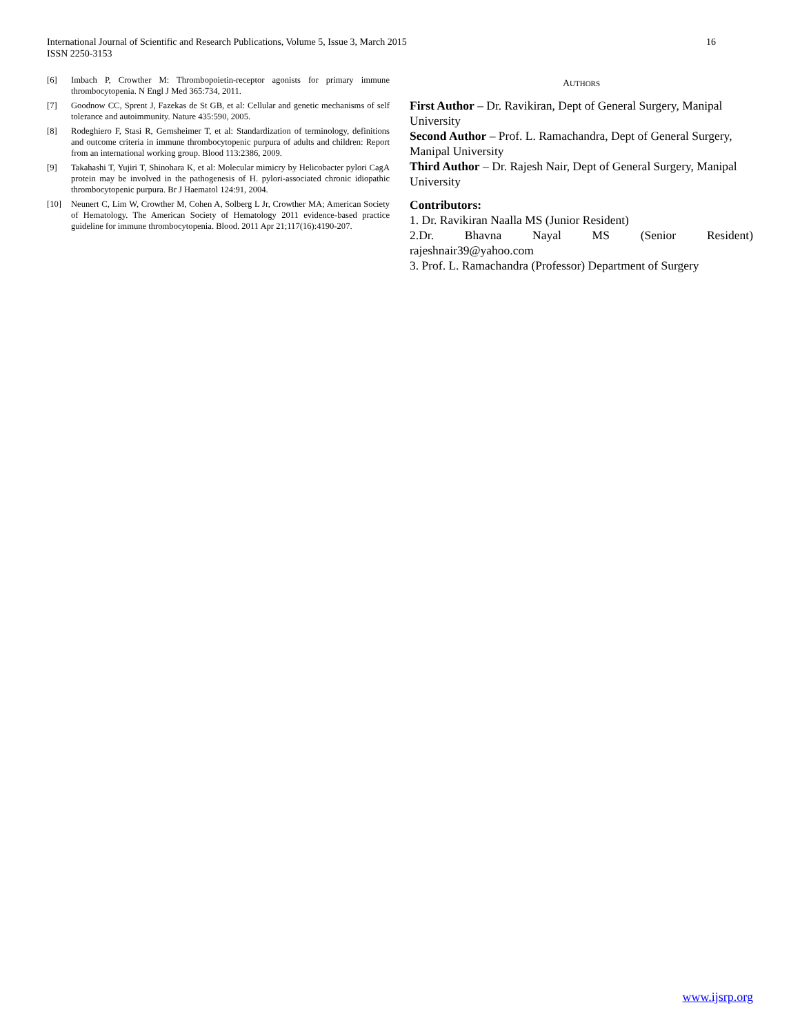16 International Journal of Scientific and Research Publications, Volume 5, Issue 3, March 2015
ISSN 2250-3153
[6] Imbach P, Crowther M: Thrombopoietin-receptor agonists for primary immune thrombocytopenia. N Engl J Med 365:734, 2011.
[7] Goodnow CC, Sprent J, Fazekas de St GB, et al: Cellular and genetic mechanisms of self tolerance and autoimmunity. Nature 435:590, 2005.
[8] Rodeghiero F, Stasi R, Gernsheimer T, et al: Standardization of terminology, definitions and outcome criteria in immune thrombocytopenic purpura of adults and children: Report from an international working group. Blood 113:2386, 2009.
[9] Takahashi T, Yujiri T, Shinohara K, et al: Molecular mimicry by Helicobacter pylori CagA protein may be involved in the pathogenesis of H. pylori-associated chronic idiopathic thrombocytopenic purpura. Br J Haematol 124:91, 2004.
[10] Neunert C, Lim W, Crowther M, Cohen A, Solberg L Jr, Crowther MA; American Society of Hematology. The American Society of Hematology 2011 evidence-based practice guideline for immune thrombocytopenia. Blood. 2011 Apr 21;117(16):4190-207.
AUTHORS
First Author – Dr. Ravikiran, Dept of General Surgery, Manipal University
Second Author – Prof. L. Ramachandra, Dept of General Surgery, Manipal University
Third Author – Dr. Rajesh Nair, Dept of General Surgery, Manipal University
Contributors:
1. Dr. Ravikiran Naalla MS (Junior Resident)
2.Dr. Bhavna Nayal MS (Senior Resident)
rajeshnair39@yahoo.com
3. Prof. L. Ramachandra (Professor) Department of Surgery
www.ijsrp.org